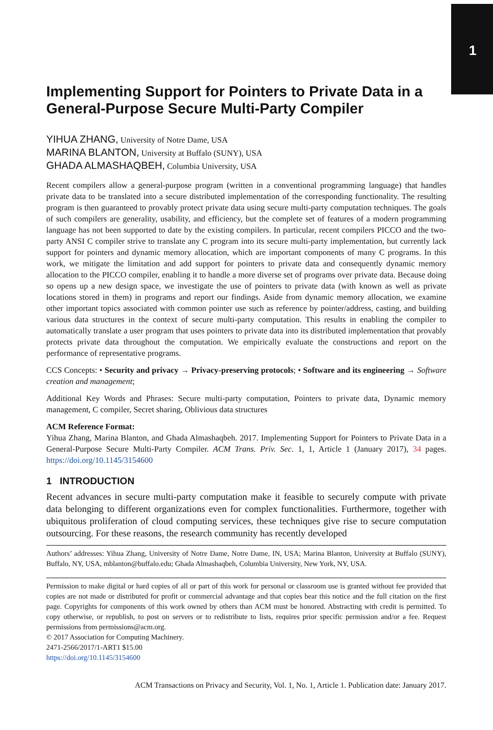1
Implementing Support for Pointers to Private Data in a General-Purpose Secure Multi-Party Compiler
YIHUA ZHANG, University of Notre Dame, USA
MARINA BLANTON, University at Buffalo (SUNY), USA
GHADA ALMASHAQBEH, Columbia University, USA
Recent compilers allow a general-purpose program (written in a conventional programming language) that handles private data to be translated into a secure distributed implementation of the corresponding functionality. The resulting program is then guaranteed to provably protect private data using secure multi-party computation techniques. The goals of such compilers are generality, usability, and efficiency, but the complete set of features of a modern programming language has not been supported to date by the existing compilers. In particular, recent compilers PICCO and the two-party ANSI C compiler strive to translate any C program into its secure multi-party implementation, but currently lack support for pointers and dynamic memory allocation, which are important components of many C programs. In this work, we mitigate the limitation and add support for pointers to private data and consequently dynamic memory allocation to the PICCO compiler, enabling it to handle a more diverse set of programs over private data. Because doing so opens up a new design space, we investigate the use of pointers to private data (with known as well as private locations stored in them) in programs and report our findings. Aside from dynamic memory allocation, we examine other important topics associated with common pointer use such as reference by pointer/address, casting, and building various data structures in the context of secure multi-party computation. This results in enabling the compiler to automatically translate a user program that uses pointers to private data into its distributed implementation that provably protects private data throughout the computation. We empirically evaluate the constructions and report on the performance of representative programs.
CCS Concepts: • Security and privacy → Privacy-preserving protocols; • Software and its engineering → Software creation and management;
Additional Key Words and Phrases: Secure multi-party computation, Pointers to private data, Dynamic memory management, C compiler, Secret sharing, Oblivious data structures
ACM Reference Format:
Yihua Zhang, Marina Blanton, and Ghada Almashaqbeh. 2017. Implementing Support for Pointers to Private Data in a General-Purpose Secure Multi-Party Compiler. ACM Trans. Priv. Sec. 1, 1, Article 1 (January 2017), 34 pages. https://doi.org/10.1145/3154600
1 INTRODUCTION
Recent advances in secure multi-party computation make it feasible to securely compute with private data belonging to different organizations even for complex functionalities. Furthermore, together with ubiquitous proliferation of cloud computing services, these techniques give rise to secure computation outsourcing. For these reasons, the research community has recently developed
Authors’ addresses: Yihua Zhang, University of Notre Dame, Notre Dame, IN, USA; Marina Blanton, University at Buffalo (SUNY), Buffalo, NY, USA, mblanton@buffalo.edu; Ghada Almashaqbeh, Columbia University, New York, NY, USA.
Permission to make digital or hard copies of all or part of this work for personal or classroom use is granted without fee provided that copies are not made or distributed for profit or commercial advantage and that copies bear this notice and the full citation on the first page. Copyrights for components of this work owned by others than ACM must be honored. Abstracting with credit is permitted. To copy otherwise, or republish, to post on servers or to redistribute to lists, requires prior specific permission and/or a fee. Request permissions from permissions@acm.org.
© 2017 Association for Computing Machinery.
2471-2566/2017/1-ART1 $15.00
https://doi.org/10.1145/3154600
ACM Transactions on Privacy and Security, Vol. 1, No. 1, Article 1. Publication date: January 2017.